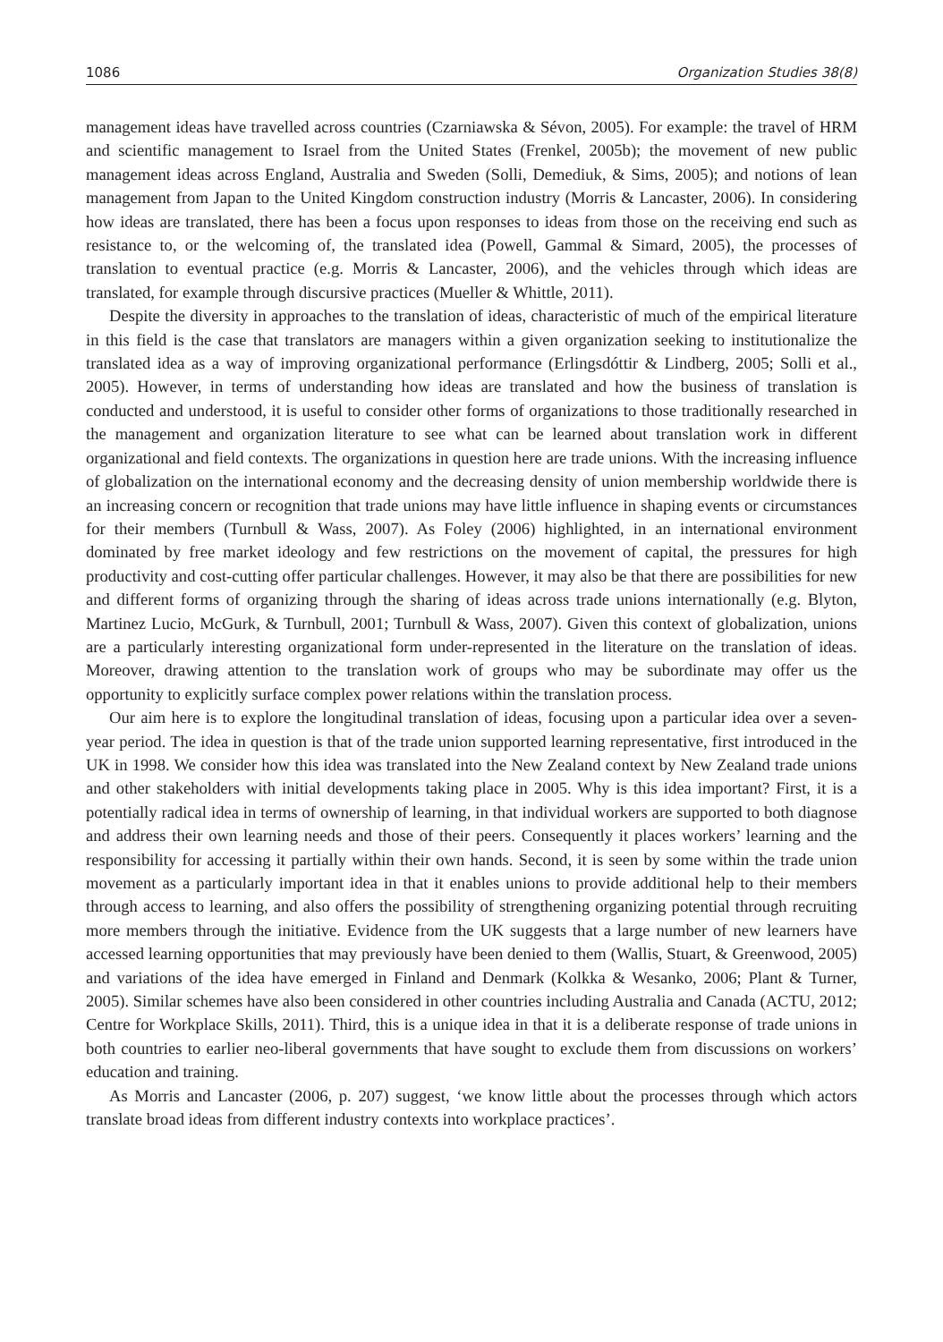1086 Organization Studies 38(8)
management ideas have travelled across countries (Czarniawska & Sévon, 2005). For example: the travel of HRM and scientific management to Israel from the United States (Frenkel, 2005b); the movement of new public management ideas across England, Australia and Sweden (Solli, Demediuk, & Sims, 2005); and notions of lean management from Japan to the United Kingdom construction industry (Morris & Lancaster, 2006). In considering how ideas are translated, there has been a focus upon responses to ideas from those on the receiving end such as resistance to, or the welcoming of, the translated idea (Powell, Gammal & Simard, 2005), the processes of translation to eventual practice (e.g. Morris & Lancaster, 2006), and the vehicles through which ideas are translated, for example through discursive practices (Mueller & Whittle, 2011).
Despite the diversity in approaches to the translation of ideas, characteristic of much of the empirical literature in this field is the case that translators are managers within a given organization seeking to institutionalize the translated idea as a way of improving organizational performance (Erlingsdóttir & Lindberg, 2005; Solli et al., 2005). However, in terms of understanding how ideas are translated and how the business of translation is conducted and understood, it is useful to consider other forms of organizations to those traditionally researched in the management and organization literature to see what can be learned about translation work in different organizational and field contexts. The organizations in question here are trade unions. With the increasing influence of globalization on the international economy and the decreasing density of union membership worldwide there is an increasing concern or recognition that trade unions may have little influence in shaping events or circumstances for their members (Turnbull & Wass, 2007). As Foley (2006) highlighted, in an international environment dominated by free market ideology and few restrictions on the movement of capital, the pressures for high productivity and cost-cutting offer particular challenges. However, it may also be that there are possibilities for new and different forms of organizing through the sharing of ideas across trade unions internationally (e.g. Blyton, Martinez Lucio, McGurk, & Turnbull, 2001; Turnbull & Wass, 2007). Given this context of globalization, unions are a particularly interesting organizational form under-represented in the literature on the translation of ideas. Moreover, drawing attention to the translation work of groups who may be subordinate may offer us the opportunity to explicitly surface complex power relations within the translation process.
Our aim here is to explore the longitudinal translation of ideas, focusing upon a particular idea over a seven-year period. The idea in question is that of the trade union supported learning representative, first introduced in the UK in 1998. We consider how this idea was translated into the New Zealand context by New Zealand trade unions and other stakeholders with initial developments taking place in 2005. Why is this idea important? First, it is a potentially radical idea in terms of ownership of learning, in that individual workers are supported to both diagnose and address their own learning needs and those of their peers. Consequently it places workers’ learning and the responsibility for accessing it partially within their own hands. Second, it is seen by some within the trade union movement as a particularly important idea in that it enables unions to provide additional help to their members through access to learning, and also offers the possibility of strengthening organizing potential through recruiting more members through the initiative. Evidence from the UK suggests that a large number of new learners have accessed learning opportunities that may previously have been denied to them (Wallis, Stuart, & Greenwood, 2005) and variations of the idea have emerged in Finland and Denmark (Kolkka & Wesanko, 2006; Plant & Turner, 2005). Similar schemes have also been considered in other countries including Australia and Canada (ACTU, 2012; Centre for Workplace Skills, 2011). Third, this is a unique idea in that it is a deliberate response of trade unions in both countries to earlier neo-liberal governments that have sought to exclude them from discussions on workers’ education and training.
As Morris and Lancaster (2006, p. 207) suggest, ‘we know little about the processes through which actors translate broad ideas from different industry contexts into workplace practices’.